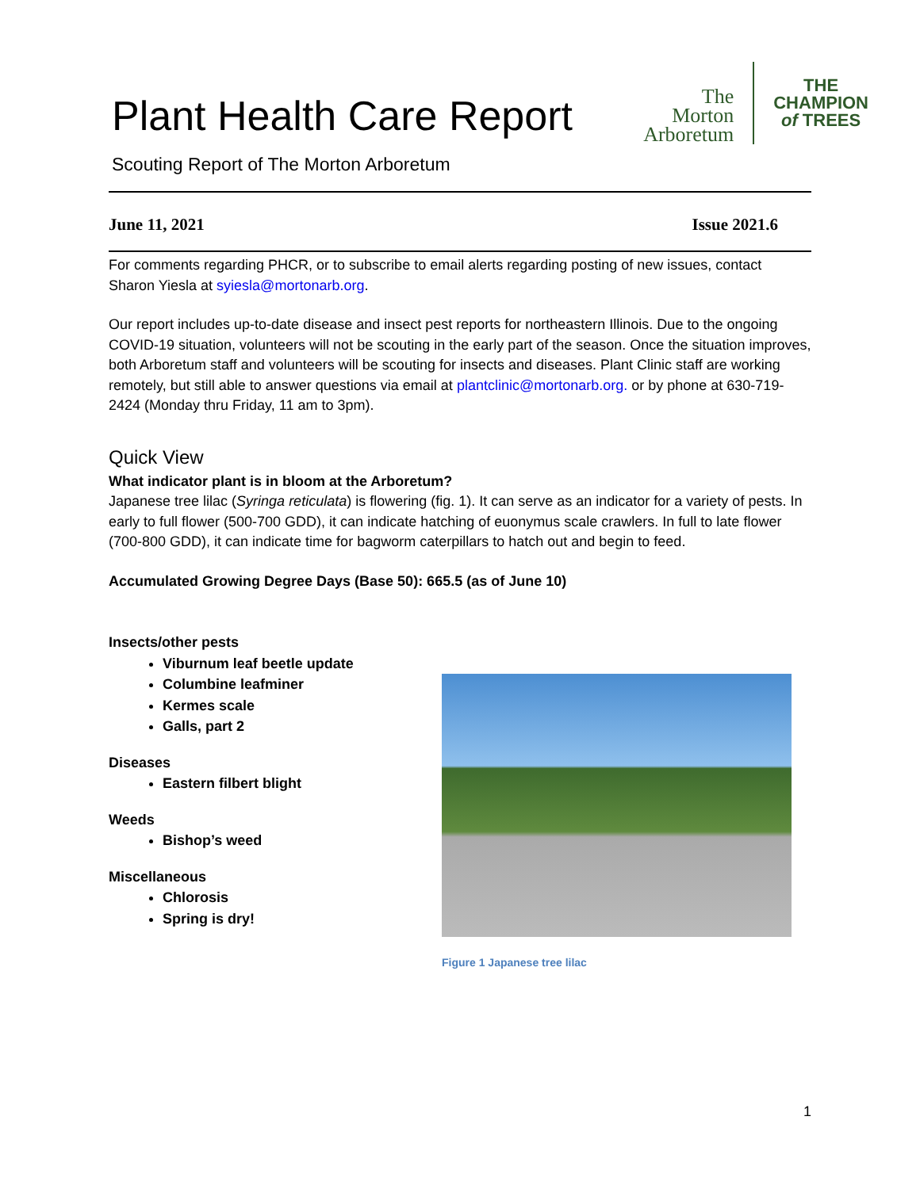Plant Health Care Report
The
Morton
Arboretum
THE
CHAMPION
of TREES
Scouting Report of The Morton Arboretum
June 11, 2021 Issue 2021.6
For comments regarding PHCR, or to subscribe to email alerts regarding posting of new issues, contact Sharon Yiesla at syiesla@mortonarb.org.
Our report includes up-to-date disease and insect pest reports for northeastern Illinois. Due to the ongoing COVID-19 situation, volunteers will not be scouting in the early part of the season. Once the situation improves, both Arboretum staff and volunteers will be scouting for insects and diseases. Plant Clinic staff are working remotely, but still able to answer questions via email at plantclinic@mortonarb.org. or by phone at 630-719-2424 (Monday thru Friday, 11 am to 3pm).
Quick View
What indicator plant is in bloom at the Arboretum?
Japanese tree lilac (Syringa reticulata) is flowering (fig. 1). It can serve as an indicator for a variety of pests. In early to full flower (500-700 GDD), it can indicate hatching of euonymus scale crawlers. In full to late flower (700-800 GDD), it can indicate time for bagworm caterpillars to hatch out and begin to feed.
Accumulated Growing Degree Days (Base 50): 665.5 (as of June 10)
Insects/other pests
Viburnum leaf beetle update
Columbine leafminer
Kermes scale
Galls, part 2
Diseases
Eastern filbert blight
Weeds
Bishop’s weed
Miscellaneous
Chlorosis
Spring is dry!
Figure 1 Japanese tree lilac
1